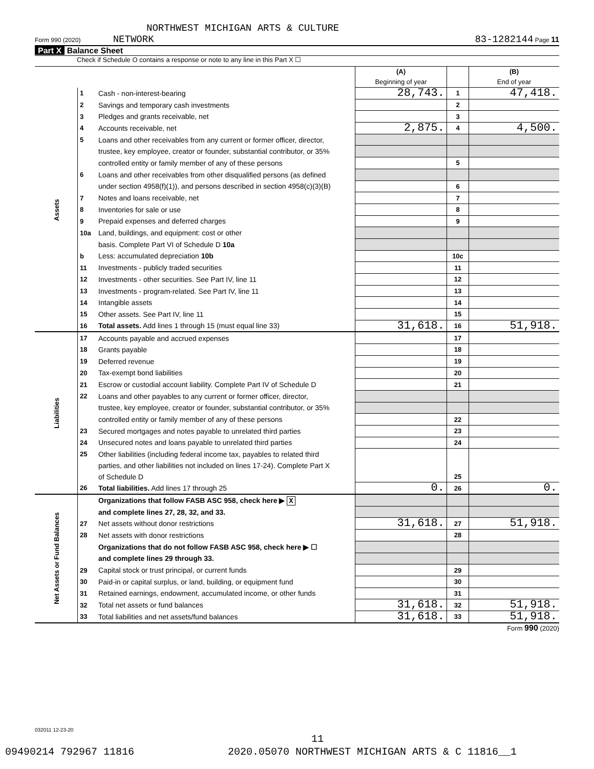NORTHWEST MICHIGAN ARTS & CULTURE
Form 990 (2020) NETWORK 83-1282144 Page 11
Part X Balance Sheet
Check if Schedule O contains a response or note to any line in this Part X ☐
| | | | (A) Beginning of year | | (B) End of year |
| Assets | 1 | Cash - non-interest-bearing | 28,743. | 1 | 47,418. |
| | 2 | Savings and temporary cash investments | | 2 | |
| | 3 | Pledges and grants receivable, net | | 3 | |
| | 4 | Accounts receivable, net | 2,875. | 4 | 4,500. |
| | 5 | Loans and other receivables from any current or former officer, director, | | | |
| | | trustee, key employee, creator or founder, substantial contributor, or 35% | | | |
| | | controlled entity or family member of any of these persons | | 5 | |
| | 6 | Loans and other receivables from other disqualified persons (as defined | | | |
| | | under section 4958(f)(1)), and persons described in section 4958(c)(3)(B) | | 6 | |
| | 7 | Notes and loans receivable, net | | 7 | |
| | 8 | Inventories for sale or use | | 8 | |
| | 9 | Prepaid expenses and deferred charges | | 9 | |
| | 10a | Land, buildings, and equipment: cost or other | | | |
| | | basis. Complete Part VI of Schedule D 10a | | | |
| | b | Less: accumulated depreciation 10b | | 10c | |
| | 11 | Investments - publicly traded securities | | 11 | |
| | 12 | Investments - other securities. See Part IV, line 11 | | 12 | |
| | 13 | Investments - program-related. See Part IV, line 11 | | 13 | |
| | 14 | Intangible assets | | 14 | |
| | 15 | Other assets. See Part IV, line 11 | | 15 | |
| | 16 | Total assets. Add lines 1 through 15 (must equal line 33) | 31,618. | 16 | 51,918. |
| Liabilities | 17 | Accounts payable and accrued expenses | | 17 | |
| | 18 | Grants payable | | 18 | |
| | 19 | Deferred revenue | | 19 | |
| | 20 | Tax-exempt bond liabilities | | 20 | |
| | 21 | Escrow or custodial account liability. Complete Part IV of Schedule D | | 21 | |
| | 22 | Loans and other payables to any current or former officer, director, | | | |
| | | trustee, key employee, creator or founder, substantial contributor, or 35% | | | |
| | | controlled entity or family member of any of these persons | | 22 | |
| | 23 | Secured mortgages and notes payable to unrelated third parties | | 23 | |
| | 24 | Unsecured notes and loans payable to unrelated third parties | | 24 | |
| | 25 | Other liabilities (including federal income tax, payables to related third | | | |
| | | parties, and other liabilities not included on lines 17-24). Complete Part X | | | |
| | | of Schedule D | | 25 | |
| | 26 | Total liabilities. Add lines 17 through 25 | 0. | 26 | 0. |
| Net Assets or Fund Balances | | Organizations that follow FASB ASC 958, check here ▶ X | | | |
| | | and complete lines 27, 28, 32, and 33. | | | |
| | 27 | Net assets without donor restrictions | 31,618. | 27 | 51,918. |
| | 28 | Net assets with donor restrictions | | 28 | |
| | | Organizations that do not follow FASB ASC 958, check here ▶ ☐ | | | |
| | | and complete lines 29 through 33. | | | |
| | 29 | Capital stock or trust principal, or current funds | | 29 | |
| | 30 | Paid-in or capital surplus, or land, building, or equipment fund | | 30 | |
| | 31 | Retained earnings, endowment, accumulated income, or other funds | | 31 | |
| | 32 | Total net assets or fund balances | 31,618. | 32 | 51,918. |
| | 33 | Total liabilities and net assets/fund balances | 31,618. | 33 | 51,918. |
Form 990 (2020)
032011 12-23-20
11
09490214 792967 11816
2020.05070 NORTHWEST MICHIGAN ARTS & C 11816__1